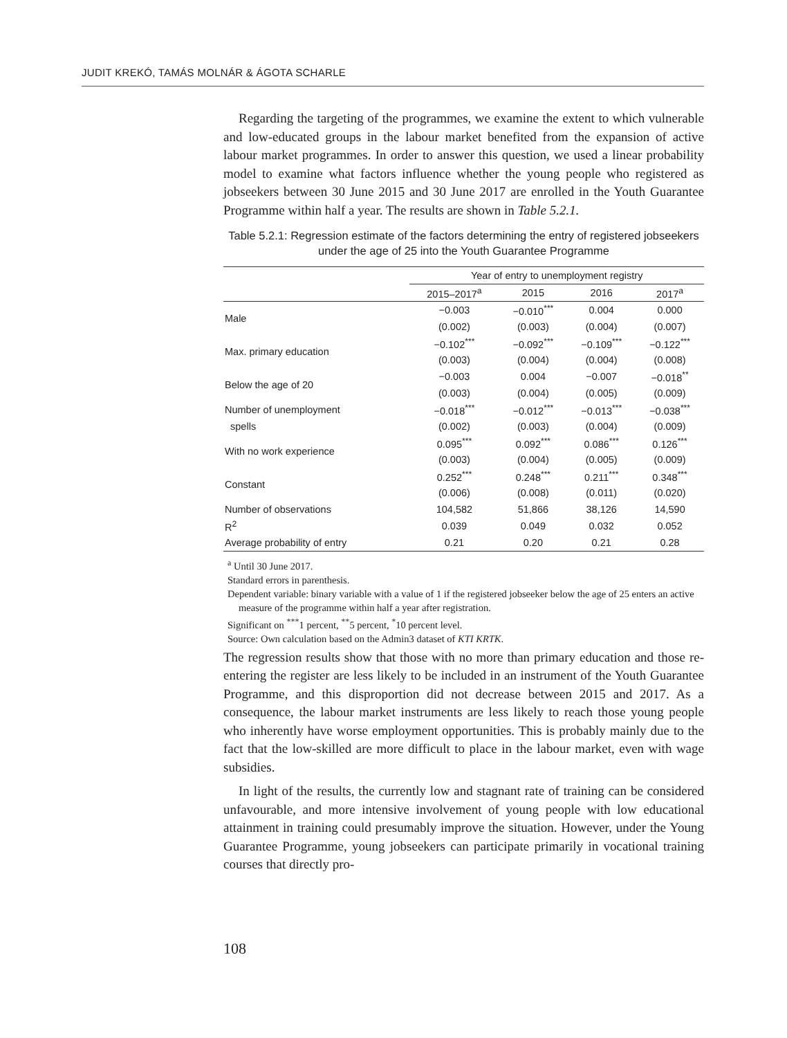JUDIT KREKÓ, TAMÁS MOLNÁR & ÁGOTA SCHARLE
Regarding the targeting of the programmes, we examine the extent to which vulnerable and low-educated groups in the labour market benefited from the expansion of active labour market programmes. In order to answer this question, we used a linear probability model to examine what factors influence whether the young people who registered as jobseekers between 30 June 2015 and 30 June 2017 are enrolled in the Youth Guarantee Programme within half a year. The results are shown in Table 5.2.1.
Table 5.2.1: Regression estimate of the factors determining the entry of registered jobseekers under the age of 25 into the Youth Guarantee Programme
| | Year of entry to unemployment registry | | | |
| --- | --- | --- | --- | --- |
| | 2015–2017<sup>a</sup> | 2015 | 2016 | 2017<sup>a</sup> |
| Male | −0.003 | −0.010<sup>***</sup> | 0.004 | 0.000 |
| | (0.002) | (0.003) | (0.004) | (0.007) |
| Max. primary education | −0.102<sup>***</sup> | −0.092<sup>***</sup> | −0.109<sup>***</sup> | −0.122<sup>***</sup> |
| | (0.003) | (0.004) | (0.004) | (0.008) |
| Below the age of 20 | −0.003 | 0.004 | −0.007 | −0.018<sup>**</sup> |
| | (0.003) | (0.004) | (0.005) | (0.009) |
| Number of unemployment | −0.018<sup>***</sup> | −0.012<sup>***</sup> | −0.013<sup>***</sup> | −0.038<sup>***</sup> |
| spells | (0.002) | (0.003) | (0.004) | (0.009) |
| With no work experience | 0.095<sup>***</sup> | 0.092<sup>***</sup> | 0.086<sup>***</sup> | 0.126<sup>***</sup> |
| | (0.003) | (0.004) | (0.005) | (0.009) |
| Constant | 0.252<sup>***</sup> | 0.248<sup>***</sup> | 0.211<sup>***</sup> | 0.348<sup>***</sup> |
| | (0.006) | (0.008) | (0.011) | (0.020) |
| Number of observations | 104,582 | 51,866 | 38,126 | 14,590 |
| R<sup>2</sup> | 0.039 | 0.049 | 0.032 | 0.052 |
| Average probability of entry | 0.21 | 0.20 | 0.21 | 0.28 |
<sup>a</sup> Until 30 June 2017.
Standard errors in parenthesis.
Dependent variable: binary variable with a value of 1 if the registered jobseeker below the age of 25 enters an active measure of the programme within half a year after registration.
Significant on <sup>***</sup>1 percent, <sup>**</sup>5 percent, <sup>*</sup>10 percent level.
Source: Own calculation based on the Admin3 dataset of KTI KRTK.
The regression results show that those with no more than primary education and those re-entering the register are less likely to be included in an instrument of the Youth Guarantee Programme, and this disproportion did not decrease between 2015 and 2017. As a consequence, the labour market instruments are less likely to reach those young people who inherently have worse employment opportunities. This is probably mainly due to the fact that the low-skilled are more difficult to place in the labour market, even with wage subsidies.
In light of the results, the currently low and stagnant rate of training can be considered unfavourable, and more intensive involvement of young people with low educational attainment in training could presumably improve the situation. However, under the Young Guarantee Programme, young jobseekers can participate primarily in vocational training courses that directly pro-
108